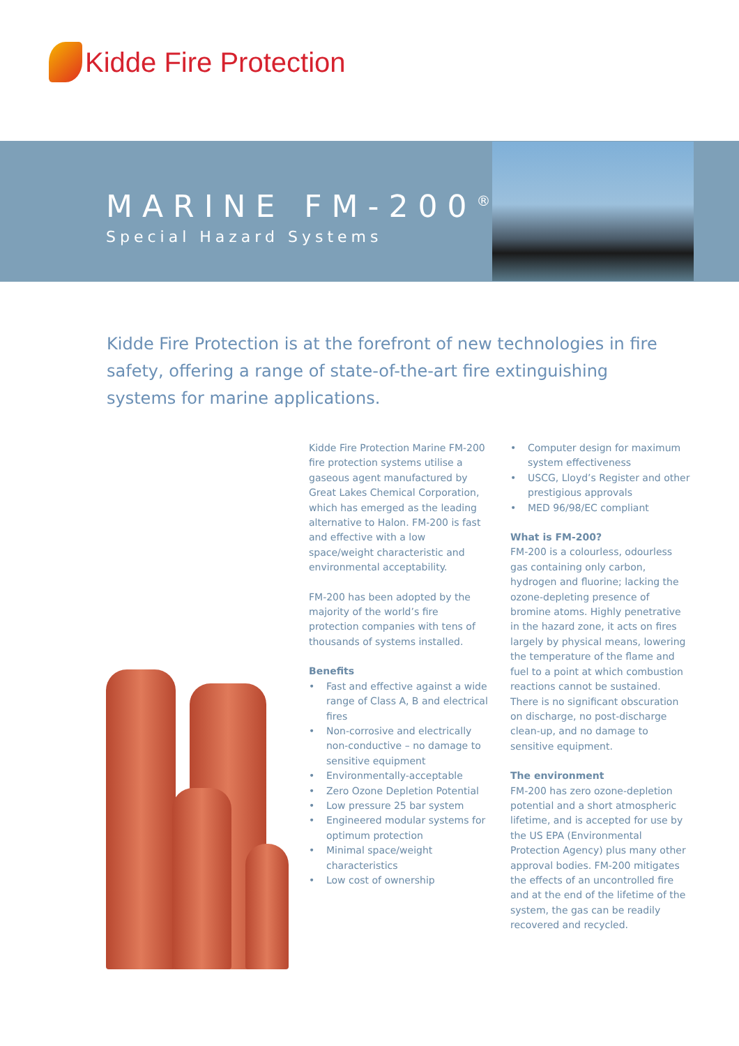Kidde Fire Protection
MARINE FM-200<sup>®</sup>
Special Hazard Systems
Kidde Fire Protection is at the forefront of new technologies in fire safety, offering a range of state-of-the-art fire extinguishing systems for marine applications.
Kidde Fire Protection Marine FM-200 fire protection systems utilise a gaseous agent manufactured by Great Lakes Chemical Corporation, which has emerged as the leading alternative to Halon. FM-200 is fast and effective with a low space/weight characteristic and environmental acceptability.
FM-200 has been adopted by the majority of the world’s fire protection companies with tens of thousands of systems installed.
Benefits
• Fast and effective against a wide range of Class A, B and electrical fires
• Non-corrosive and electrically non-conductive – no damage to sensitive equipment
• Environmentally-acceptable
• Zero Ozone Depletion Potential
• Low pressure 25 bar system
• Engineered modular systems for optimum protection
• Minimal space/weight characteristics
• Low cost of ownership
• Computer design for maximum system effectiveness
• USCG, Lloyd’s Register and other prestigious approvals
• MED 96/98/EC compliant
What is FM-200?
FM-200 is a colourless, odourless gas containing only carbon, hydrogen and fluorine; lacking the ozone-depleting presence of bromine atoms. Highly penetrative in the hazard zone, it acts on fires largely by physical means, lowering the temperature of the flame and fuel to a point at which combustion reactions cannot be sustained. There is no significant obscuration on discharge, no post-discharge clean-up, and no damage to sensitive equipment.
The environment
FM-200 has zero ozone-depletion potential and a short atmospheric lifetime, and is accepted for use by the US EPA (Environmental Protection Agency) plus many other approval bodies. FM-200 mitigates the effects of an uncontrolled fire and at the end of the lifetime of the system, the gas can be readily recovered and recycled.